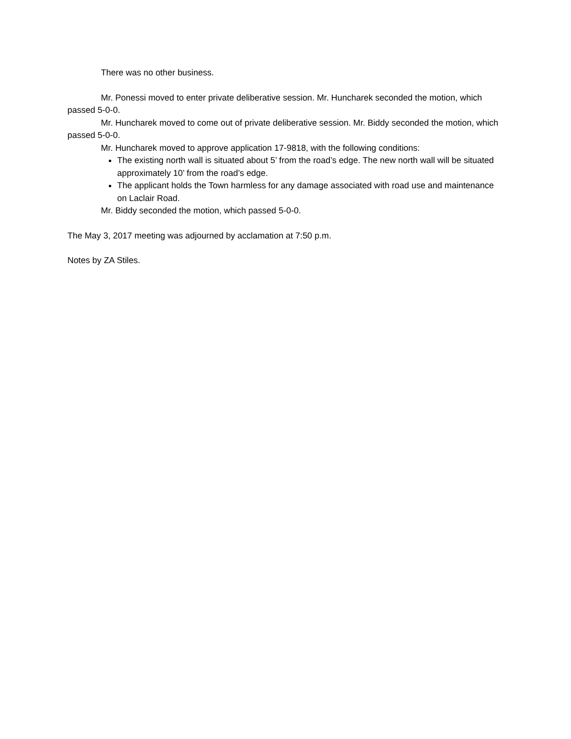There was no other business.
Mr. Ponessi moved to enter private deliberative session. Mr. Huncharek seconded the motion, which passed 5-0-0.
Mr. Huncharek moved to come out of private deliberative session. Mr. Biddy seconded the motion, which passed 5-0-0.
Mr. Huncharek moved to approve application 17-9818, with the following conditions:
The existing north wall is situated about 5’ from the road’s edge. The new north wall will be situated approximately 10’ from the road’s edge.
The applicant holds the Town harmless for any damage associated with road use and maintenance on Laclair Road.
Mr. Biddy seconded the motion, which passed 5-0-0.
The May 3, 2017 meeting was adjourned by acclamation at 7:50 p.m.
Notes by ZA Stiles.